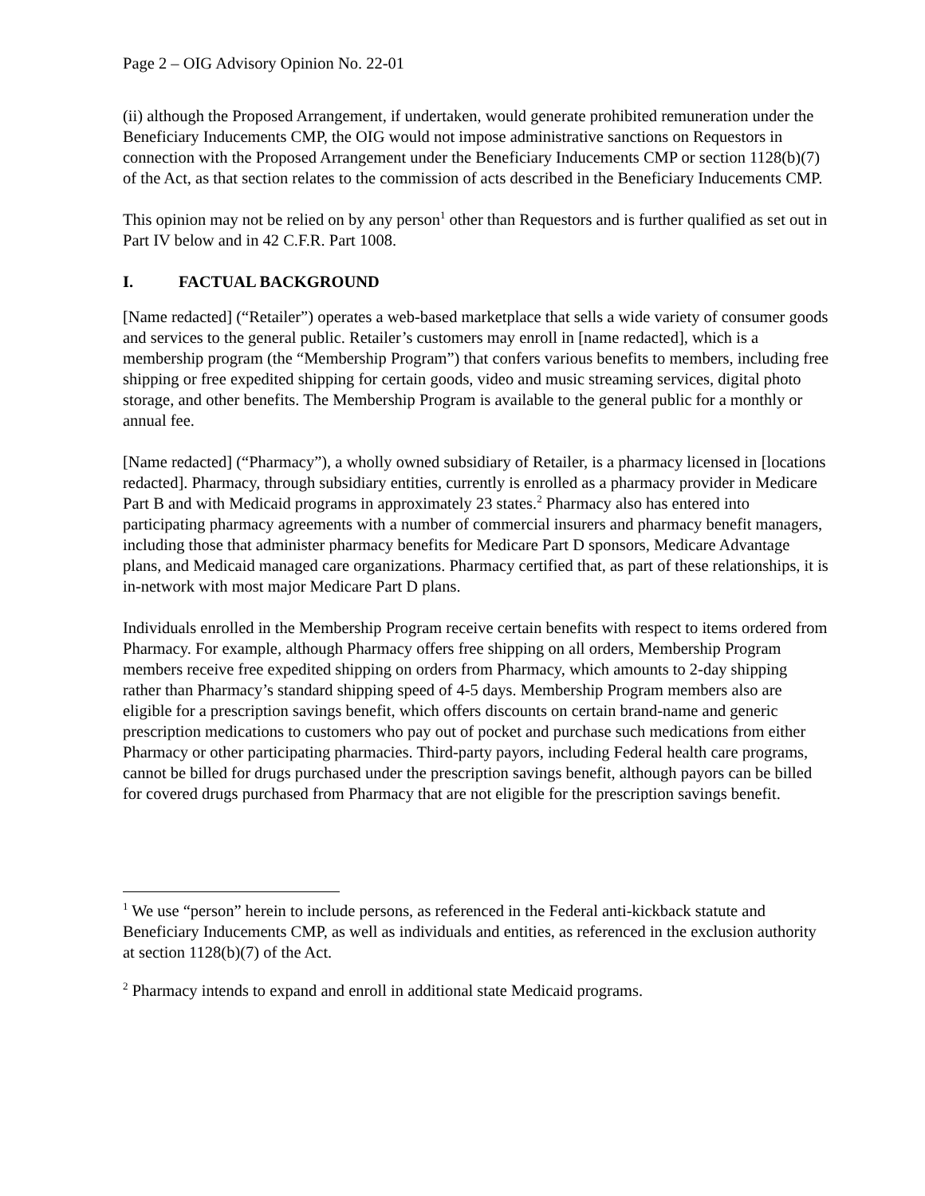Page 2 – OIG Advisory Opinion No. 22-01
(ii) although the Proposed Arrangement, if undertaken, would generate prohibited remuneration under the Beneficiary Inducements CMP, the OIG would not impose administrative sanctions on Requestors in connection with the Proposed Arrangement under the Beneficiary Inducements CMP or section 1128(b)(7) of the Act, as that section relates to the commission of acts described in the Beneficiary Inducements CMP.
This opinion may not be relied on by any person<sup>1</sup> other than Requestors and is further qualified as set out in Part IV below and in 42 C.F.R. Part 1008.
I. FACTUAL BACKGROUND
[Name redacted] (“Retailer”) operates a web-based marketplace that sells a wide variety of consumer goods and services to the general public. Retailer’s customers may enroll in [name redacted], which is a membership program (the “Membership Program”) that confers various benefits to members, including free shipping or free expedited shipping for certain goods, video and music streaming services, digital photo storage, and other benefits. The Membership Program is available to the general public for a monthly or annual fee.
[Name redacted] (“Pharmacy”), a wholly owned subsidiary of Retailer, is a pharmacy licensed in [locations redacted]. Pharmacy, through subsidiary entities, currently is enrolled as a pharmacy provider in Medicare Part B and with Medicaid programs in approximately 23 states.<sup>2</sup> Pharmacy also has entered into participating pharmacy agreements with a number of commercial insurers and pharmacy benefit managers, including those that administer pharmacy benefits for Medicare Part D sponsors, Medicare Advantage plans, and Medicaid managed care organizations. Pharmacy certified that, as part of these relationships, it is in-network with most major Medicare Part D plans.
Individuals enrolled in the Membership Program receive certain benefits with respect to items ordered from Pharmacy. For example, although Pharmacy offers free shipping on all orders, Membership Program members receive free expedited shipping on orders from Pharmacy, which amounts to 2-day shipping rather than Pharmacy’s standard shipping speed of 4-5 days. Membership Program members also are eligible for a prescription savings benefit, which offers discounts on certain brand-name and generic prescription medications to customers who pay out of pocket and purchase such medications from either Pharmacy or other participating pharmacies. Third-party payors, including Federal health care programs, cannot be billed for drugs purchased under the prescription savings benefit, although payors can be billed for covered drugs purchased from Pharmacy that are not eligible for the prescription savings benefit.
<sup>1</sup> We use “person” herein to include persons, as referenced in the Federal anti-kickback statute and Beneficiary Inducements CMP, as well as individuals and entities, as referenced in the exclusion authority at section 1128(b)(7) of the Act.
<sup>2</sup> Pharmacy intends to expand and enroll in additional state Medicaid programs.